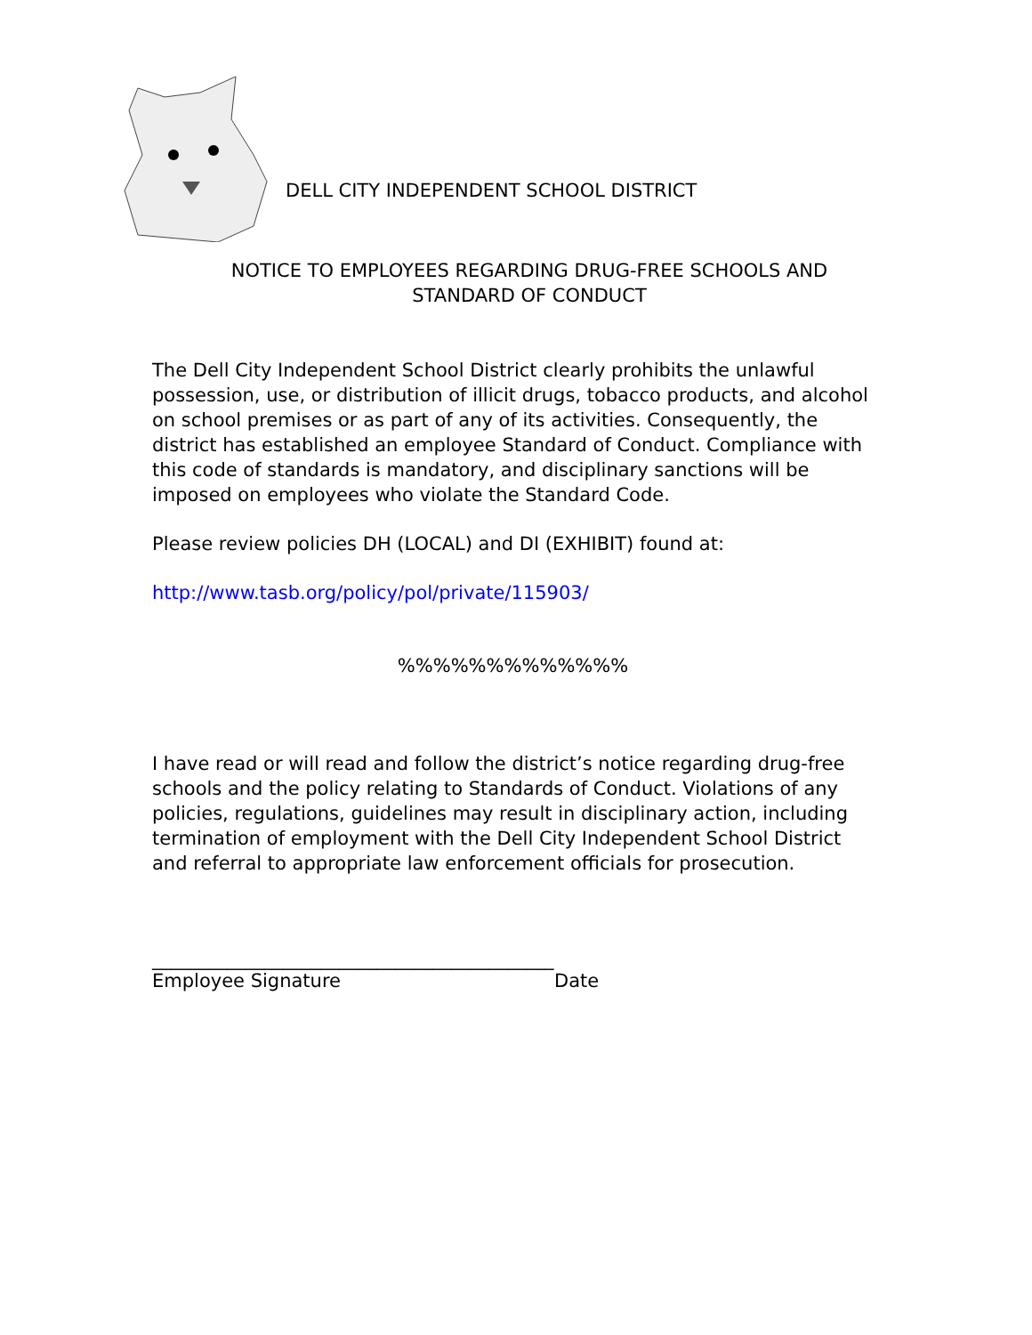DELL CITY INDEPENDENT SCHOOL DISTRICT
NOTICE TO EMPLOYEES REGARDING DRUG-FREE SCHOOLS AND
STANDARD OF CONDUCT
The Dell City Independent School District clearly prohibits the unlawful possession, use, or distribution of illicit drugs, tobacco products, and alcohol on school premises or as part of any of its activities. Consequently, the district has established an employee Standard of Conduct. Compliance with this code of standards is mandatory, and disciplinary sanctions will be imposed on employees who violate the Standard Code.
Please review policies DH (LOCAL) and DI (EXHIBIT) found at:
http://www.tasb.org/policy/pol/private/115903/
%%%%%%%%%%%%%
I have read or will read and follow the district’s notice regarding drug-free schools and the policy relating to Standards of Conduct. Violations of any policies, regulations, guidelines may result in disciplinary action, including termination of employment with the Dell City Independent School District and referral to appropriate law enforcement officials for prosecution.
___________________________________________
Employee Signature Date